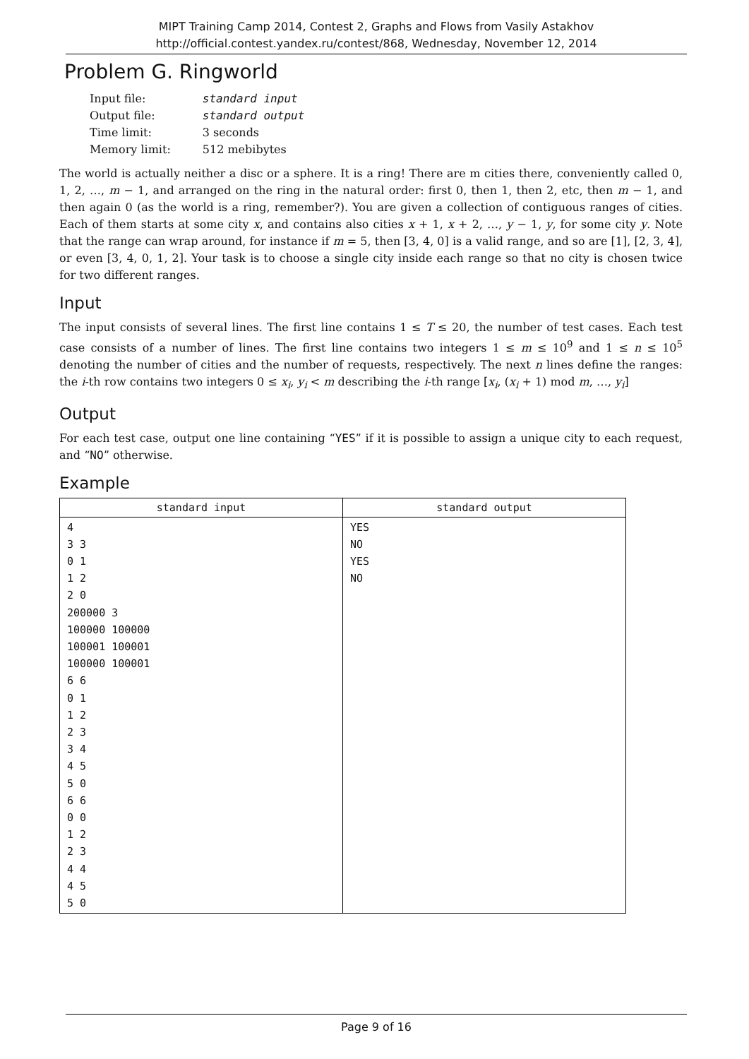MIPT Training Camp 2014, Contest 2, Graphs and Flows from Vasily Astakhov
http://official.contest.yandex.ru/contest/868, Wednesday, November 12, 2014
Problem G. Ringworld
| Input file: | standard input |
| Output file: | standard output |
| Time limit: | 3 seconds |
| Memory limit: | 512 mebibytes |
The world is actually neither a disc or a sphere. It is a ring! There are m cities there, conveniently called 0, 1, 2, …, m − 1, and arranged on the ring in the natural order: first 0, then 1, then 2, etc, then m − 1, and then again 0 (as the world is a ring, remember?). You are given a collection of contiguous ranges of cities. Each of them starts at some city x, and contains also cities x + 1, x + 2, …, y − 1, y, for some city y. Note that the range can wrap around, for instance if m = 5, then [3, 4, 0] is a valid range, and so are [1], [2, 3, 4], or even [3, 4, 0, 1, 2]. Your task is to choose a single city inside each range so that no city is chosen twice for two different ranges.
Input
The input consists of several lines. The first line contains 1 ≤ T ≤ 20, the number of test cases. Each test case consists of a number of lines. The first line contains two integers 1 ≤ m ≤ 10<sup>9</sup> and 1 ≤ n ≤ 10<sup>5</sup> denoting the number of cities and the number of requests, respectively. The next n lines define the ranges: the i-th row contains two integers 0 ≤ x<sub>i</sub>, y<sub>i</sub> < m describing the i-th range [x<sub>i</sub>, (x<sub>i</sub> + 1) mod m, …, y<sub>i</sub>]
Output
For each test case, output one line containing “YES” if it is possible to assign a unique city to each request, and “NO” otherwise.
Example
| standard input | standard output |
| --- | --- |
| 4 3 3 0 1 1 2 2 0 200000 3 100000 100000 100001 100001 100000 100001 6 6 0 1 1 2 2 3 3 4 4 5 5 0 6 6 0 0 1 2 2 3 4 4 4 5 5 0 | YES NO YES NO |
Page 9 of 16